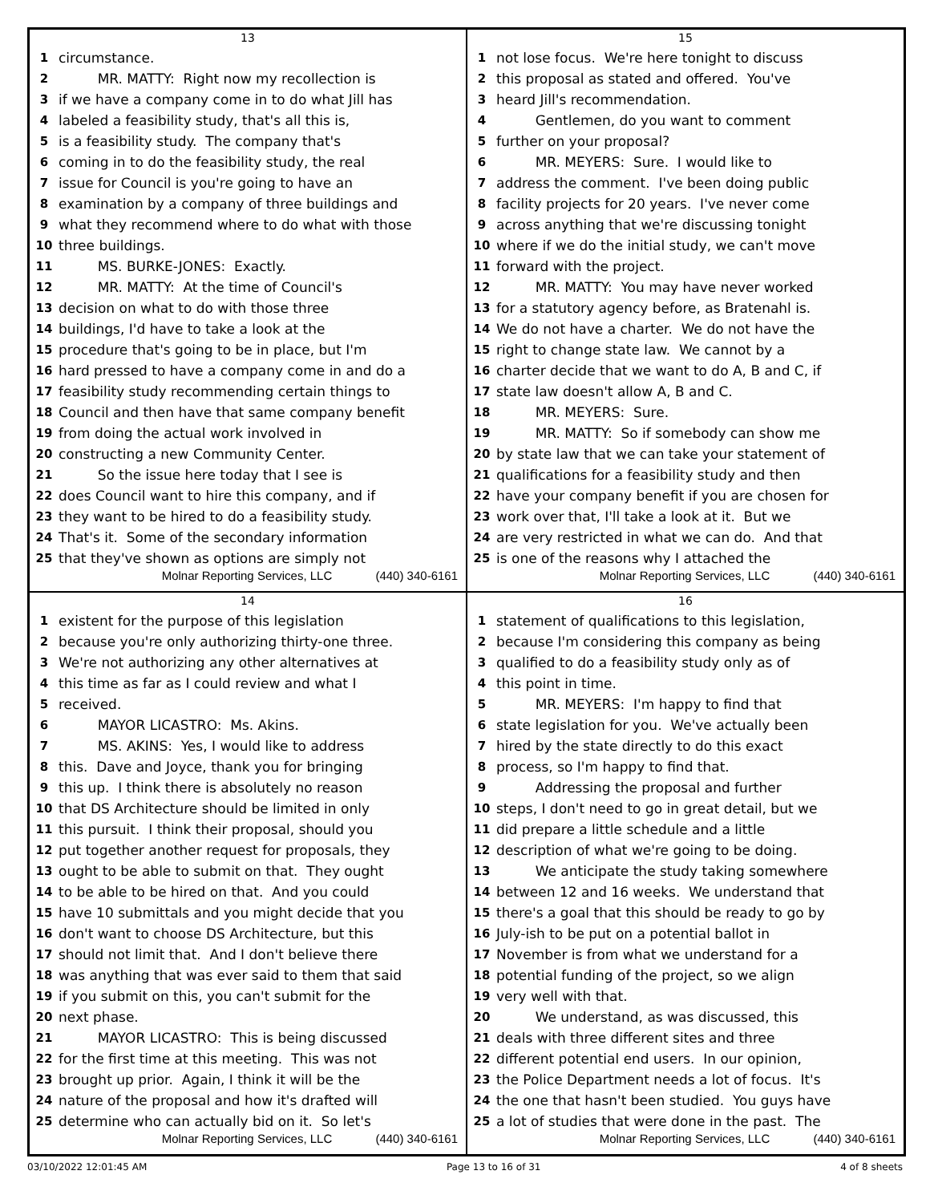13
1 circumstance.
2 MR. MATTY: Right now my recollection is
3 if we have a company come in to do what Jill has
4 labeled a feasibility study, that's all this is,
5 is a feasibility study. The company that's
6 coming in to do the feasibility study, the real
7 issue for Council is you're going to have an
8 examination by a company of three buildings and
9 what they recommend where to do what with those
10 three buildings.
11 MS. BURKE-JONES: Exactly.
12 MR. MATTY: At the time of Council's
13 decision on what to do with those three
14 buildings, I'd have to take a look at the
15 procedure that's going to be in place, but I'm
16 hard pressed to have a company come in and do a
17 feasibility study recommending certain things to
18 Council and then have that same company benefit
19 from doing the actual work involved in
20 constructing a new Community Center.
21 So the issue here today that I see is
22 does Council want to hire this company, and if
23 they want to be hired to do a feasibility study.
24 That's it. Some of the secondary information
25 that they've shown as options are simply not
Molnar Reporting Services, LLC (440) 340-6161
15
1 not lose focus. We're here tonight to discuss
2 this proposal as stated and offered. You've
3 heard Jill's recommendation.
4 Gentlemen, do you want to comment
5 further on your proposal?
6 MR. MEYERS: Sure. I would like to
7 address the comment. I've been doing public
8 facility projects for 20 years. I've never come
9 across anything that we're discussing tonight
10 where if we do the initial study, we can't move
11 forward with the project.
12 MR. MATTY: You may have never worked
13 for a statutory agency before, as Bratenahl is.
14 We do not have a charter. We do not have the
15 right to change state law. We cannot by a
16 charter decide that we want to do A, B and C, if
17 state law doesn't allow A, B and C.
18 MR. MEYERS: Sure.
19 MR. MATTY: So if somebody can show me
20 by state law that we can take your statement of
21 qualifications for a feasibility study and then
22 have your company benefit if you are chosen for
23 work over that, I'll take a look at it. But we
24 are very restricted in what we can do. And that
25 is one of the reasons why I attached the
Molnar Reporting Services, LLC (440) 340-6161
14
1 existent for the purpose of this legislation
2 because you're only authorizing thirty-one three.
3 We're not authorizing any other alternatives at
4 this time as far as I could review and what I
5 received.
6 MAYOR LICASTRO: Ms. Akins.
7 MS. AKINS: Yes, I would like to address
8 this. Dave and Joyce, thank you for bringing
9 this up. I think there is absolutely no reason
10 that DS Architecture should be limited in only
11 this pursuit. I think their proposal, should you
12 put together another request for proposals, they
13 ought to be able to submit on that. They ought
14 to be able to be hired on that. And you could
15 have 10 submittals and you might decide that you
16 don't want to choose DS Architecture, but this
17 should not limit that. And I don't believe there
18 was anything that was ever said to them that said
19 if you submit on this, you can't submit for the
20 next phase.
21 MAYOR LICASTRO: This is being discussed
22 for the first time at this meeting. This was not
23 brought up prior. Again, I think it will be the
24 nature of the proposal and how it's drafted will
25 determine who can actually bid on it. So let's
Molnar Reporting Services, LLC (440) 340-6161
16
1 statement of qualifications to this legislation,
2 because I'm considering this company as being
3 qualified to do a feasibility study only as of
4 this point in time.
5 MR. MEYERS: I'm happy to find that
6 state legislation for you. We've actually been
7 hired by the state directly to do this exact
8 process, so I'm happy to find that.
9 Addressing the proposal and further
10 steps, I don't need to go in great detail, but we
11 did prepare a little schedule and a little
12 description of what we're going to be doing.
13 We anticipate the study taking somewhere
14 between 12 and 16 weeks. We understand that
15 there's a goal that this should be ready to go by
16 July-ish to be put on a potential ballot in
17 November is from what we understand for a
18 potential funding of the project, so we align
19 very well with that.
20 We understand, as was discussed, this
21 deals with three different sites and three
22 different potential end users. In our opinion,
23 the Police Department needs a lot of focus. It's
24 the one that hasn't been studied. You guys have
25 a lot of studies that were done in the past. The
Molnar Reporting Services, LLC (440) 340-6161
03/10/2022 12:01:45 AM Page 13 to 16 of 31 4 of 8 sheets